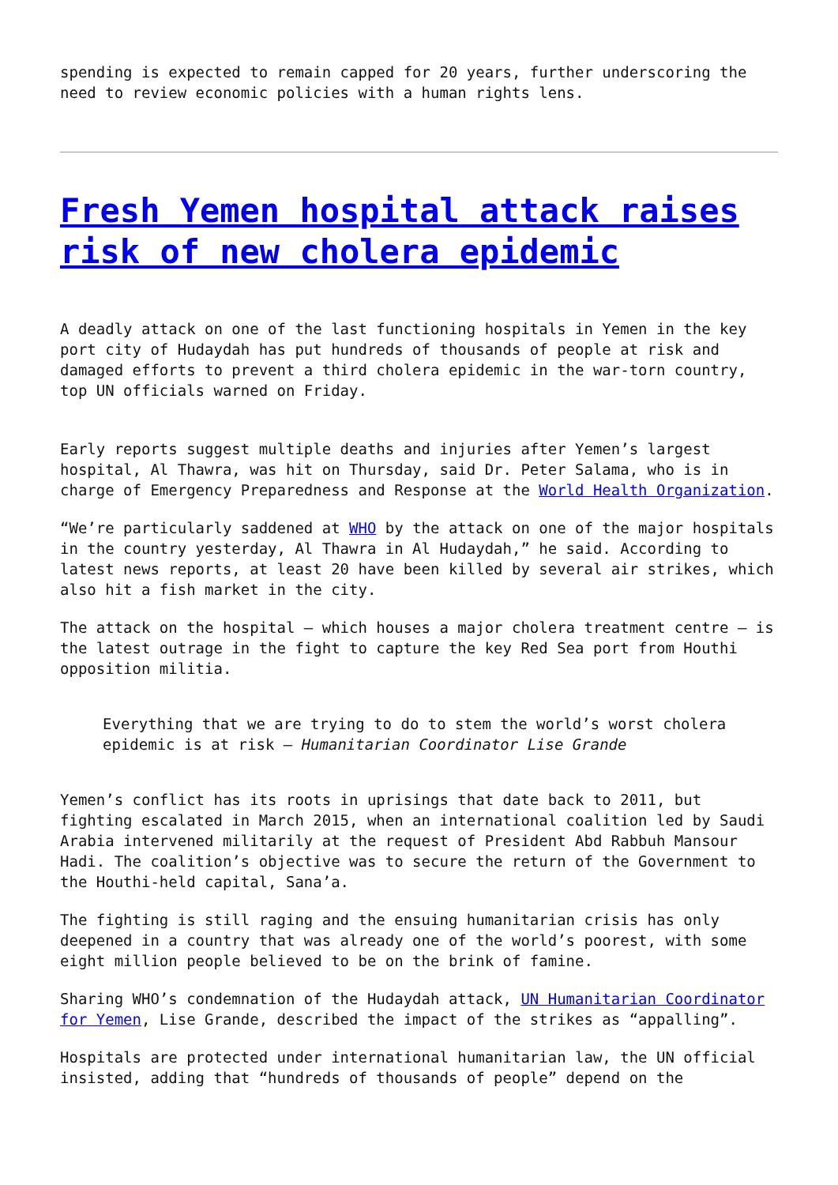spending is expected to remain capped for 20 years, further underscoring the need to review economic policies with a human rights lens.
Fresh Yemen hospital attack raises risk of new cholera epidemic
A deadly attack on one of the last functioning hospitals in Yemen in the key port city of Hudaydah has put hundreds of thousands of people at risk and damaged efforts to prevent a third cholera epidemic in the war-torn country, top UN officials warned on Friday.
Early reports suggest multiple deaths and injuries after Yemen’s largest hospital, Al Thawra, was hit on Thursday, said Dr. Peter Salama, who is in charge of Emergency Preparedness and Response at the World Health Organization.
“We’re particularly saddened at WHO by the attack on one of the major hospitals in the country yesterday, Al Thawra in Al Hudaydah,” he said. According to latest news reports, at least 20 have been killed by several air strikes, which also hit a fish market in the city.
The attack on the hospital – which houses a major cholera treatment centre – is the latest outrage in the fight to capture the key Red Sea port from Houthi opposition militia.
Everything that we are trying to do to stem the world’s worst cholera epidemic is at risk – Humanitarian Coordinator Lise Grande
Yemen’s conflict has its roots in uprisings that date back to 2011, but fighting escalated in March 2015, when an international coalition led by Saudi Arabia intervened militarily at the request of President Abd Rabbuh Mansour Hadi. The coalition’s objective was to secure the return of the Government to the Houthi-held capital, Sana’a.
The fighting is still raging and the ensuing humanitarian crisis has only deepened in a country that was already one of the world’s poorest, with some eight million people believed to be on the brink of famine.
Sharing WHO’s condemnation of the Hudaydah attack, UN Humanitarian Coordinator for Yemen, Lise Grande, described the impact of the strikes as “appalling”.
Hospitals are protected under international humanitarian law, the UN official insisted, adding that “hundreds of thousands of people” depend on the